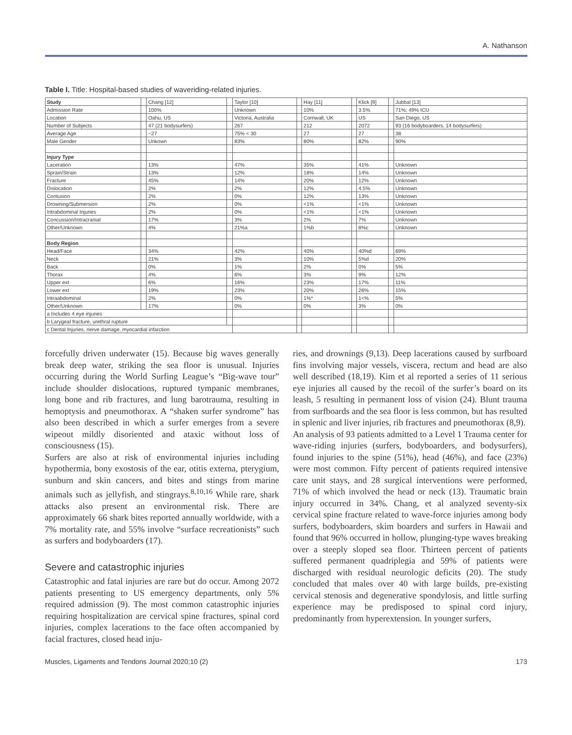A. Nathanson
Table I. Title: Hospital-based studies of waveriding-related injuries.
| Study | | Chang [12] | | Taylor [10] | | Hay [11] | | Klick [9] | | Jubbal [13] |
| Admission Rate | | 100% | | Unknown | | 10% | | 3.5% | | 71%; 49% ICU |
| Location | | Oahu, US | | Victoria, Australia | | Cornwall, UK | | US | | San Diego, US |
| Number of Subjects | | 47 (21 bodysurfers) | | 267 | | 212 | | 2072 | | 93 (16 bodyboarders, 14 bodysurfers) |
| Average Age | | ~27 | | 75% < 30 | | 27 | | 27 | | 38 |
| Male Gender | | Unkown | | 83% | | 80% | | 82% | | 90% |
| Injury Type | | | | | | | | | | |
| Laceration | | 13% | | 47% | | 35% | | 41% | | Unknown |
| Sprain/Strain | | 13% | | 12% | | 18% | | 14% | | Unknown |
| Fracture | | 45% | | 14% | | 20% | | 12% | | Unknown |
| Dislocation | | 2% | | 2% | | 12% | | 4.5% | | Unknown |
| Contusion | | 2% | | 0% | | 12% | | 13% | | Unknown |
| Drowning/Submersion | | 2% | | 0% | | <1% | | <1% | | Unknown |
| Intrabdominal Injuries | | 2% | | 0% | | <1% | | <1% | | Unknown |
| Concussion/Intracranial | | 17% | | 3% | | 2% | | 7% | | Unknown |
| Other/Unknown | | 4% | | 21%a | | 1%b | | 8%c | | Unknown |
| Body Region | | | | | | | | | | |
| Head/Face | | 34% | | 42% | | 40% | | 40%d | | 69% |
| Neck | | 21% | | 3% | | 10% | | 5%d | | 20% |
| Back | | 0% | | 1% | | 2% | | 0% | | 5% |
| Thorax | | 4% | | 6% | | 3% | | 9% | | 12% |
| Upper ext | | 6% | | 16% | | 23% | | 17% | | 11% |
| Lower ext | | 19% | | 23% | | 20% | | 26% | | 15% |
| Intraabdominal | | 2% | | 0% | | 1%* | | 1<% | | 5% |
| Other/Unknown | | 17% | | 0% | | 0% | | 3% | | 0% |
| a Includes 4 eye injuries | | | | | | | | | | |
| b Larygeal fracture, urethral rupture | | | | | | | | | | |
| c Dental Injuries, nerve damage, myocardial infarction | | | | | | | | | | |
forcefully driven underwater (15). Because big waves generally break deep water, striking the sea floor is unusual. Injuries occurring during the World Surfing League’s “Big-wave tour” include shoulder dislocations, ruptured tympanic membranes, long bone and rib fractures, and lung barotrauma, resulting in hemoptysis and pneumothorax. A “shaken surfer syndrome” has also been described in which a surfer emerges from a severe wipeout mildly disoriented and ataxic without loss of consciousness (15).
Surfers are also at risk of environmental injuries including hypothermia, bony exostosis of the ear, otitis externa, pterygium, sunburn and skin cancers, and bites and stings from marine animals such as jellyfish, and stingrays.<sup>8,10,16</sup> While rare, shark attacks also present an environmental risk. There are approximately 66 shark bites reported annually worldwide, with a 7% mortality rate, and 55% involve “surface recreationists” such as surfers and bodyboarders (17).
Severe and catastrophic injuries
Catastrophic and fatal injuries are rare but do occur. Among 2072 patients presenting to US emergency departments, only 5% required admission (9). The most common catastrophic injuries requiring hospitalization are cervical spine fractures, spinal cord injuries, complex lacerations to the face often accompanied by facial fractures, closed head inju-
ries, and drownings (9,13). Deep lacerations caused by surfboard fins involving major vessels, viscera, rectum and head are also well described (18,19). Kim et al reported a series of 11 serious eye injuries all caused by the recoil of the surfer’s board on its leash, 5 resulting in permanent loss of vision (24). Blunt trauma from surfboards and the sea floor is less common, but has resulted in splenic and liver injuries, rib fractures and pneumothorax (8,9).
An analysis of 93 patients admitted to a Level 1 Trauma center for wave-riding injuries (surfers, bodyboarders, and bodysurfers), found injuries to the spine (51%), head (46%), and face (23%) were most common. Fifty percent of patients required intensive care unit stays, and 28 surgical interventions were performed, 71% of which involved the head or neck (13). Traumatic brain injury occurred in 34%. Chang, et al analyzed seventy-six cervical spine fracture related to wave-force injuries among body surfers, bodyboarders, skim boarders and surfers in Hawaii and found that 96% occurred in hollow, plunging-type waves breaking over a steeply sloped sea floor. Thirteen percent of patients suffered permanent quadriplegia and 59% of patients were discharged with residual neurologic deficits (20). The study concluded that males over 40 with large builds, pre-existing cervical stenosis and degenerative spondylosis, and little surfing experience may be predisposed to spinal cord injury, predominantly from hyperextension. In younger surfers,
Muscles, Ligaments and Tendons Journal 2020;10 (2) 173